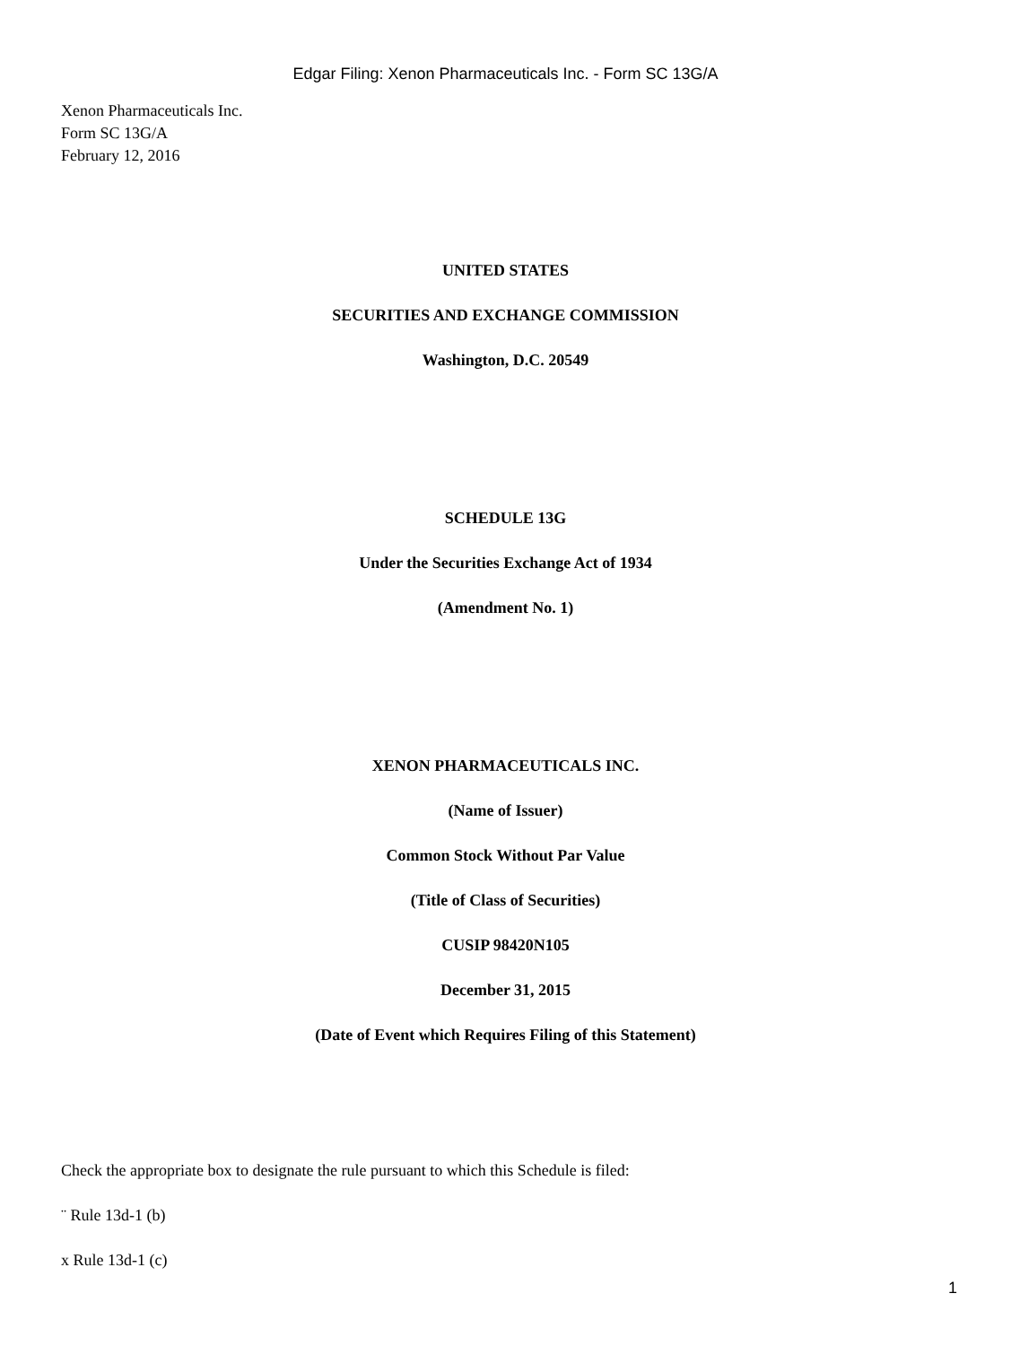Edgar Filing: Xenon Pharmaceuticals Inc. - Form SC 13G/A
Xenon Pharmaceuticals Inc.
Form SC 13G/A
February 12, 2016
UNITED STATES
SECURITIES AND EXCHANGE COMMISSION
Washington, D.C. 20549
SCHEDULE 13G
Under the Securities Exchange Act of 1934
(Amendment No. 1)
XENON PHARMACEUTICALS INC.
(Name of Issuer)
Common Stock Without Par Value
(Title of Class of Securities)
CUSIP 98420N105
December 31, 2015
(Date of Event which Requires Filing of this Statement)
Check the appropriate box to designate the rule pursuant to which this Schedule is filed:
¨ Rule 13d-1 (b)
x Rule 13d-1 (c)
1